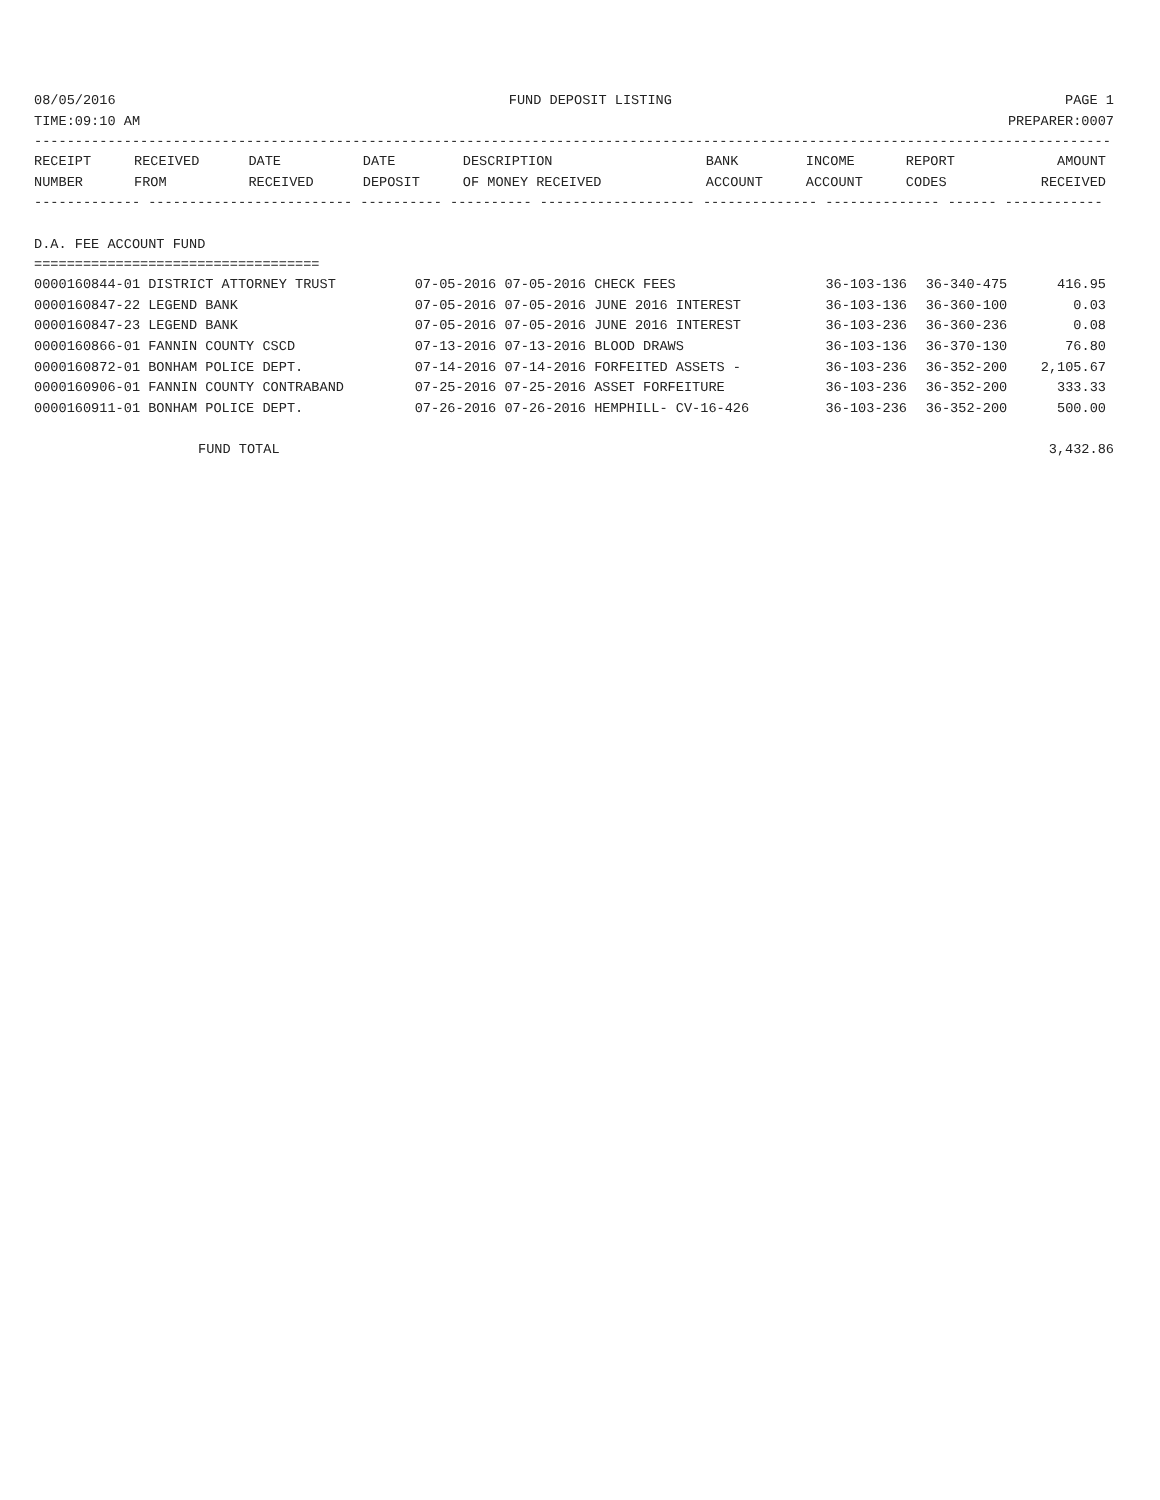08/05/2016 FUND DEPOSIT LISTING PAGE 1
TIME:09:10 AM PREPARER:0007
------------------------------------------------------------------------------------------------------------------------------------
| RECEIPT | RECEIVED | DATE | DATE | DESCRIPTION | BANK | INCOME | REPORT | AMOUNT |
| --- | --- | --- | --- | --- | --- | --- | --- | --- |
| NUMBER | FROM | RECEIVED | DEPOSIT | OF MONEY RECEIVED | ACCOUNT | ACCOUNT | CODES | RECEIVED |
------------- ------------------------- ---------- ---------- ------------------- -------------- -------------- ------ ------------
D.A. FEE ACCOUNT FUND
===================================
| 0000160844-01 DISTRICT ATTORNEY TRUST | 07-05-2016 07-05-2016 CHECK FEES | 36-103-136 | 36-340-475 | 416.95 |
| 0000160847-22 LEGEND BANK | 07-05-2016 07-05-2016 JUNE 2016 INTEREST | 36-103-136 | 36-360-100 | 0.03 |
| 0000160847-23 LEGEND BANK | 07-05-2016 07-05-2016 JUNE 2016 INTEREST | 36-103-236 | 36-360-236 | 0.08 |
| 0000160866-01 FANNIN COUNTY CSCD | 07-13-2016 07-13-2016 BLOOD DRAWS | 36-103-136 | 36-370-130 | 76.80 |
| 0000160872-01 BONHAM POLICE DEPT. | 07-14-2016 07-14-2016 FORFEITED ASSETS - | 36-103-236 | 36-352-200 | 2,105.67 |
| 0000160906-01 FANNIN COUNTY CONTRABAND | 07-25-2016 07-25-2016 ASSET FORFEITURE | 36-103-236 | 36-352-200 | 333.33 |
| 0000160911-01 BONHAM POLICE DEPT. | 07-26-2016 07-26-2016 HEMPHILL- CV-16-426 | 36-103-236 | 36-352-200 | 500.00 |
FUND TOTAL 3,432.86